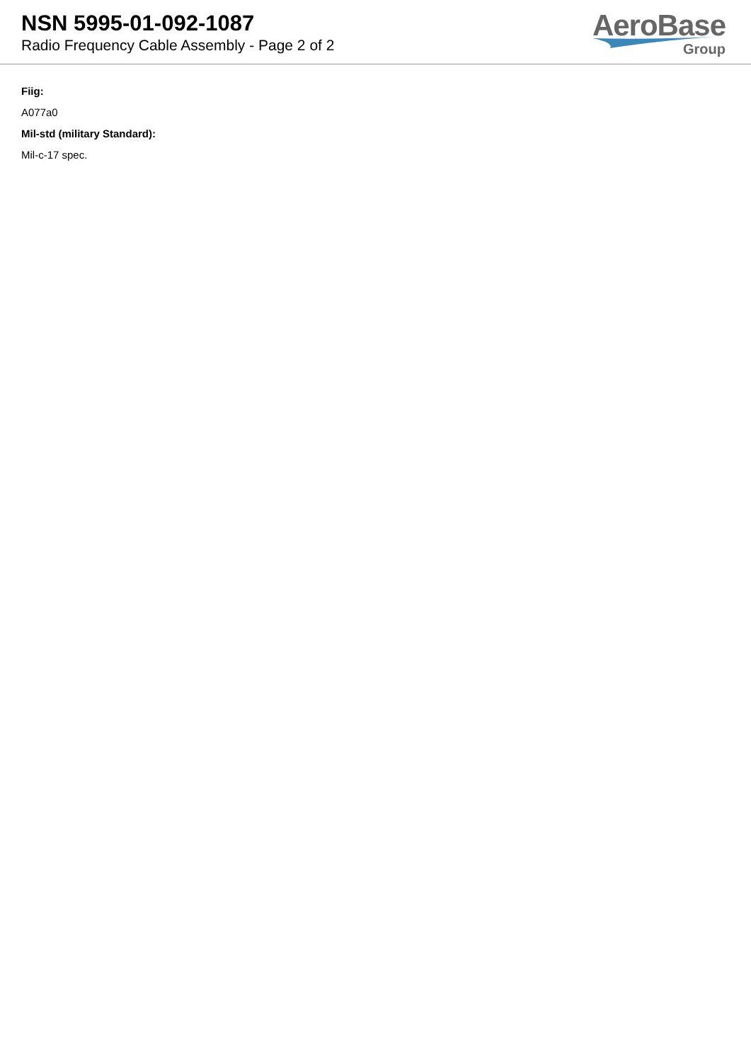NSN 5995-01-092-1087
Radio Frequency Cable Assembly - Page 2 of 2
AeroBase
Group
Fiig:
A077a0
Mil-std (military Standard):
Mil-c-17 spec.